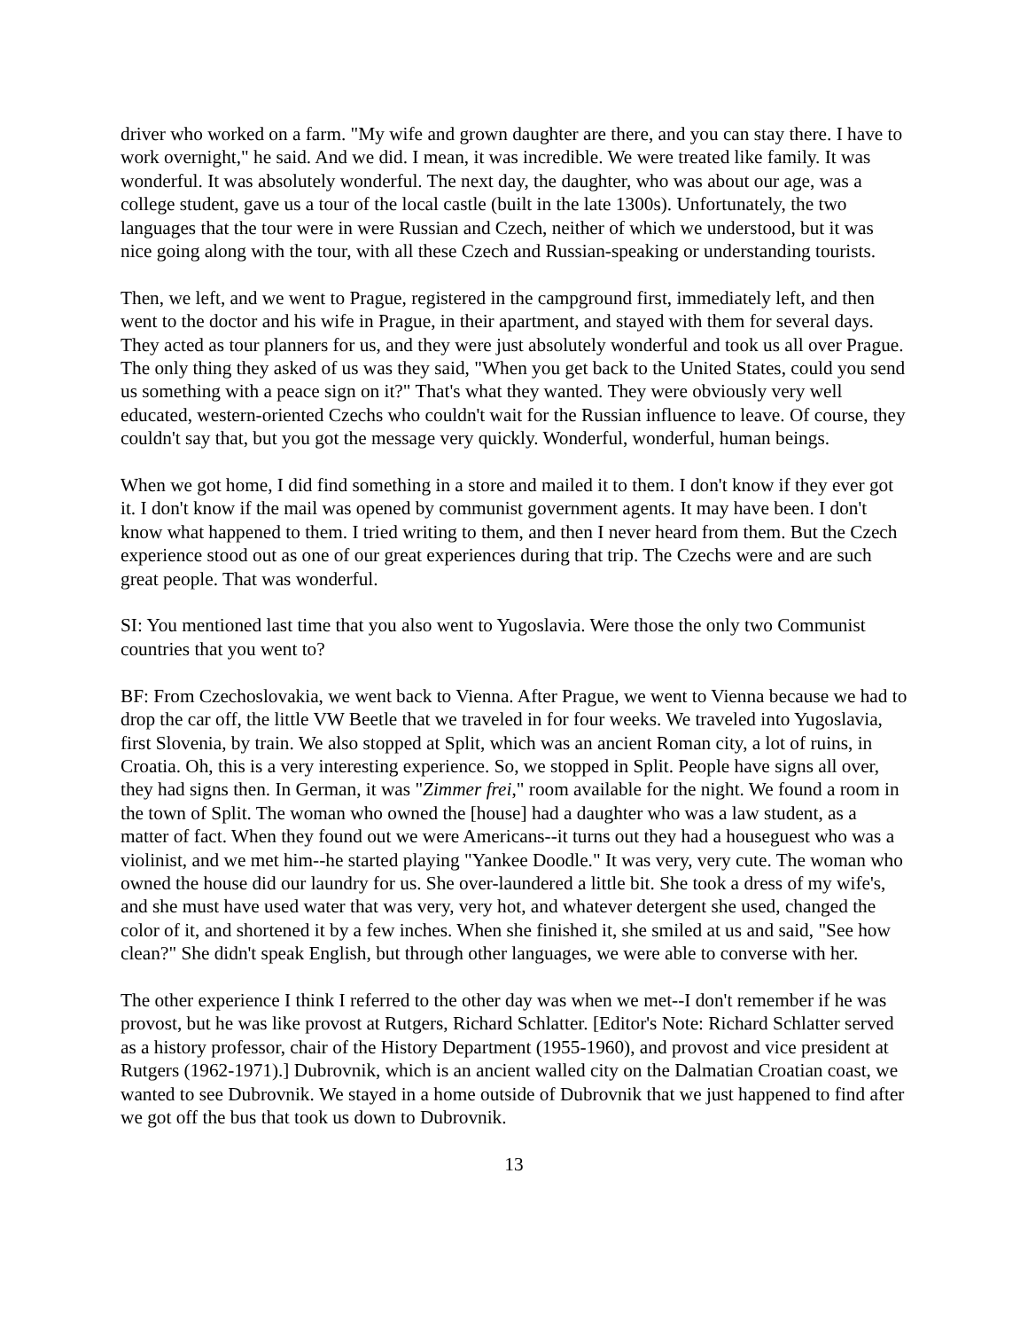driver who worked on a farm. "My wife and grown daughter are there, and you can stay there. I have to work overnight," he said. And we did. I mean, it was incredible. We were treated like family. It was wonderful. It was absolutely wonderful. The next day, the daughter, who was about our age, was a college student, gave us a tour of the local castle (built in the late 1300s). Unfortunately, the two languages that the tour were in were Russian and Czech, neither of which we understood, but it was nice going along with the tour, with all these Czech and Russian-speaking or understanding tourists.
Then, we left, and we went to Prague, registered in the campground first, immediately left, and then went to the doctor and his wife in Prague, in their apartment, and stayed with them for several days. They acted as tour planners for us, and they were just absolutely wonderful and took us all over Prague. The only thing they asked of us was they said, "When you get back to the United States, could you send us something with a peace sign on it?" That's what they wanted. They were obviously very well educated, western-oriented Czechs who couldn't wait for the Russian influence to leave. Of course, they couldn't say that, but you got the message very quickly. Wonderful, wonderful, human beings.
When we got home, I did find something in a store and mailed it to them. I don't know if they ever got it. I don't know if the mail was opened by communist government agents. It may have been. I don't know what happened to them. I tried writing to them, and then I never heard from them. But the Czech experience stood out as one of our great experiences during that trip. The Czechs were and are such great people. That was wonderful.
SI: You mentioned last time that you also went to Yugoslavia. Were those the only two Communist countries that you went to?
BF: From Czechoslovakia, we went back to Vienna. After Prague, we went to Vienna because we had to drop the car off, the little VW Beetle that we traveled in for four weeks. We traveled into Yugoslavia, first Slovenia, by train. We also stopped at Split, which was an ancient Roman city, a lot of ruins, in Croatia. Oh, this is a very interesting experience. So, we stopped in Split. People have signs all over, they had signs then. In German, it was "Zimmer frei," room available for the night. We found a room in the town of Split. The woman who owned the [house] had a daughter who was a law student, as a matter of fact. When they found out we were Americans--it turns out they had a houseguest who was a violinist, and we met him--he started playing "Yankee Doodle." It was very, very cute. The woman who owned the house did our laundry for us. She over-laundered a little bit. She took a dress of my wife's, and she must have used water that was very, very hot, and whatever detergent she used, changed the color of it, and shortened it by a few inches. When she finished it, she smiled at us and said, "See how clean?" She didn't speak English, but through other languages, we were able to converse with her.
The other experience I think I referred to the other day was when we met--I don't remember if he was provost, but he was like provost at Rutgers, Richard Schlatter. [Editor's Note: Richard Schlatter served as a history professor, chair of the History Department (1955-1960), and provost and vice president at Rutgers (1962-1971).] Dubrovnik, which is an ancient walled city on the Dalmatian Croatian coast, we wanted to see Dubrovnik. We stayed in a home outside of Dubrovnik that we just happened to find after we got off the bus that took us down to Dubrovnik.
13